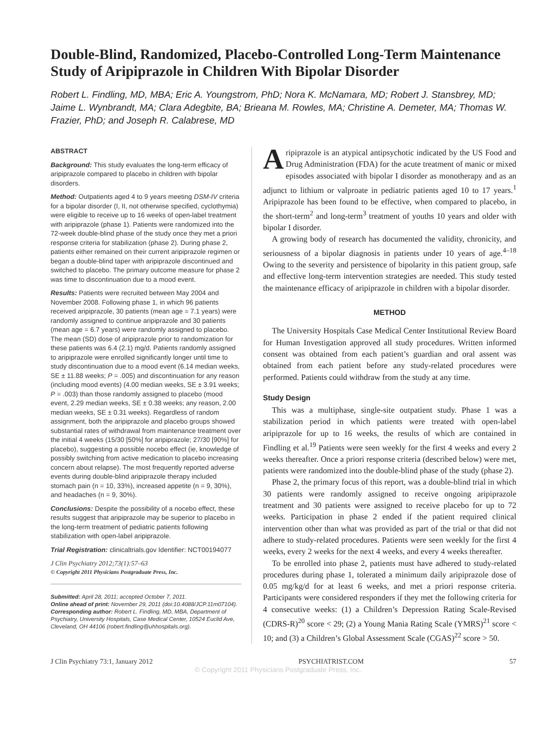Double-Blind, Randomized, Placebo-Controlled Long-Term Maintenance Study of Aripiprazole in Children With Bipolar Disorder
Robert L. Findling, MD, MBA; Eric A. Youngstrom, PhD; Nora K. McNamara, MD; Robert J. Stansbrey, MD; Jaime L. Wynbrandt, MA; Clara Adegbite, BA; Brieana M. Rowles, MA; Christine A. Demeter, MA; Thomas W. Frazier, PhD; and Joseph R. Calabrese, MD
ABSTRACT
Background: This study evaluates the long-term efficacy of aripiprazole compared to placebo in children with bipolar disorders.
Method: Outpatients aged 4 to 9 years meeting DSM-IV criteria for a bipolar disorder (I, II, not otherwise specified, cyclothymia) were eligible to receive up to 16 weeks of open-label treatment with aripiprazole (phase 1). Patients were randomized into the 72-week double-blind phase of the study once they met a priori response criteria for stabilization (phase 2). During phase 2, patients either remained on their current aripiprazole regimen or began a double-blind taper with aripiprazole discontinued and switched to placebo. The primary outcome measure for phase 2 was time to discontinuation due to a mood event.
Results: Patients were recruited between May 2004 and November 2008. Following phase 1, in which 96 patients received aripiprazole, 30 patients (mean age = 7.1 years) were randomly assigned to continue aripiprazole and 30 patients (mean age = 6.7 years) were randomly assigned to placebo. The mean (SD) dose of aripiprazole prior to randomization for these patients was 6.4 (2.1) mg/d. Patients randomly assigned to aripiprazole were enrolled significantly longer until time to study discontinuation due to a mood event (6.14 median weeks, SE ± 11.88 weeks; P = .005) and discontinuation for any reason (including mood events) (4.00 median weeks, SE ± 3.91 weeks; P = .003) than those randomly assigned to placebo (mood event, 2.29 median weeks, SE ± 0.38 weeks; any reason, 2.00 median weeks, SE ± 0.31 weeks). Regardless of random assignment, both the aripiprazole and placebo groups showed substantial rates of withdrawal from maintenance treatment over the initial 4 weeks (15/30 [50%] for aripiprazole; 27/30 [90%] for placebo), suggesting a possible nocebo effect (ie, knowledge of possibly switching from active medication to placebo increasing concern about relapse). The most frequently reported adverse events during double-blind aripiprazole therapy included stomach pain (n = 10, 33%), increased appetite (n = 9, 30%), and headaches (n = 9, 30%).
Conclusions: Despite the possibility of a nocebo effect, these results suggest that aripiprazole may be superior to placebo in the long-term treatment of pediatric patients following stabilization with open-label aripiprazole.
Trial Registration: clinicaltrials.gov Identifier: NCT00194077
J Clin Psychiatry 2012;73(1):57–63
© Copyright 2011 Physicians Postgraduate Press, Inc.
Submitted: April 28, 2011; accepted October 7, 2011.
Online ahead of print: November 29, 2011 (doi:10.4088/JCP.11m07104).
Corresponding author: Robert L. Findling, MD, MBA, Department of Psychiatry, University Hospitals, Case Medical Center, 10524 Euclid Ave, Cleveland, OH 44106 (robert.findling@uhhospitals.org).
Aripiprazole is an atypical antipsychotic indicated by the US Food and Drug Administration (FDA) for the acute treatment of manic or mixed episodes associated with bipolar I disorder as monotherapy and as an adjunct to lithium or valproate in pediatric patients aged 10 to 17 years.<sup>1</sup> Aripiprazole has been found to be effective, when compared to placebo, in the short-term<sup>2</sup> and long-term<sup>3</sup> treatment of youths 10 years and older with bipolar I disorder.
A growing body of research has documented the validity, chronicity, and seriousness of a bipolar diagnosis in patients under 10 years of age.<sup>4–18</sup> Owing to the severity and persistence of bipolarity in this patient group, safe and effective long-term intervention strategies are needed. This study tested the maintenance efficacy of aripiprazole in children with a bipolar disorder.
METHOD
The University Hospitals Case Medical Center Institutional Review Board for Human Investigation approved all study procedures. Written informed consent was obtained from each patient’s guardian and oral assent was obtained from each patient before any study-related procedures were performed. Patients could withdraw from the study at any time.
Study Design
This was a multiphase, single-site outpatient study. Phase 1 was a stabilization period in which patients were treated with open-label aripiprazole for up to 16 weeks, the results of which are contained in Findling et al.<sup>19</sup> Patients were seen weekly for the first 4 weeks and every 2 weeks thereafter. Once a priori response criteria (described below) were met, patients were randomized into the double-blind phase of the study (phase 2).
Phase 2, the primary focus of this report, was a double-blind trial in which 30 patients were randomly assigned to receive ongoing aripiprazole treatment and 30 patients were assigned to receive placebo for up to 72 weeks. Participation in phase 2 ended if the patient required clinical intervention other than what was provided as part of the trial or that did not adhere to study-related procedures. Patients were seen weekly for the first 4 weeks, every 2 weeks for the next 4 weeks, and every 4 weeks thereafter.
To be enrolled into phase 2, patients must have adhered to study-related procedures during phase 1, tolerated a minimum daily aripiprazole dose of 0.05 mg/kg/d for at least 6 weeks, and met a priori response criteria. Participants were considered responders if they met the following criteria for 4 consecutive weeks: (1) a Children’s Depression Rating Scale-Revised (CDRS-R)<sup>20</sup> score < 29; (2) a Young Mania Rating Scale (YMRS)<sup>21</sup> score < 10; and (3) a Children’s Global Assessment Scale (CGAS)<sup>22</sup> score > 50.
J Clin Psychiatry 73:1, January 2012 PSYCHIATRIST.COM 57
© Copyright 2011 Physicians Postgraduate Press, Inc.